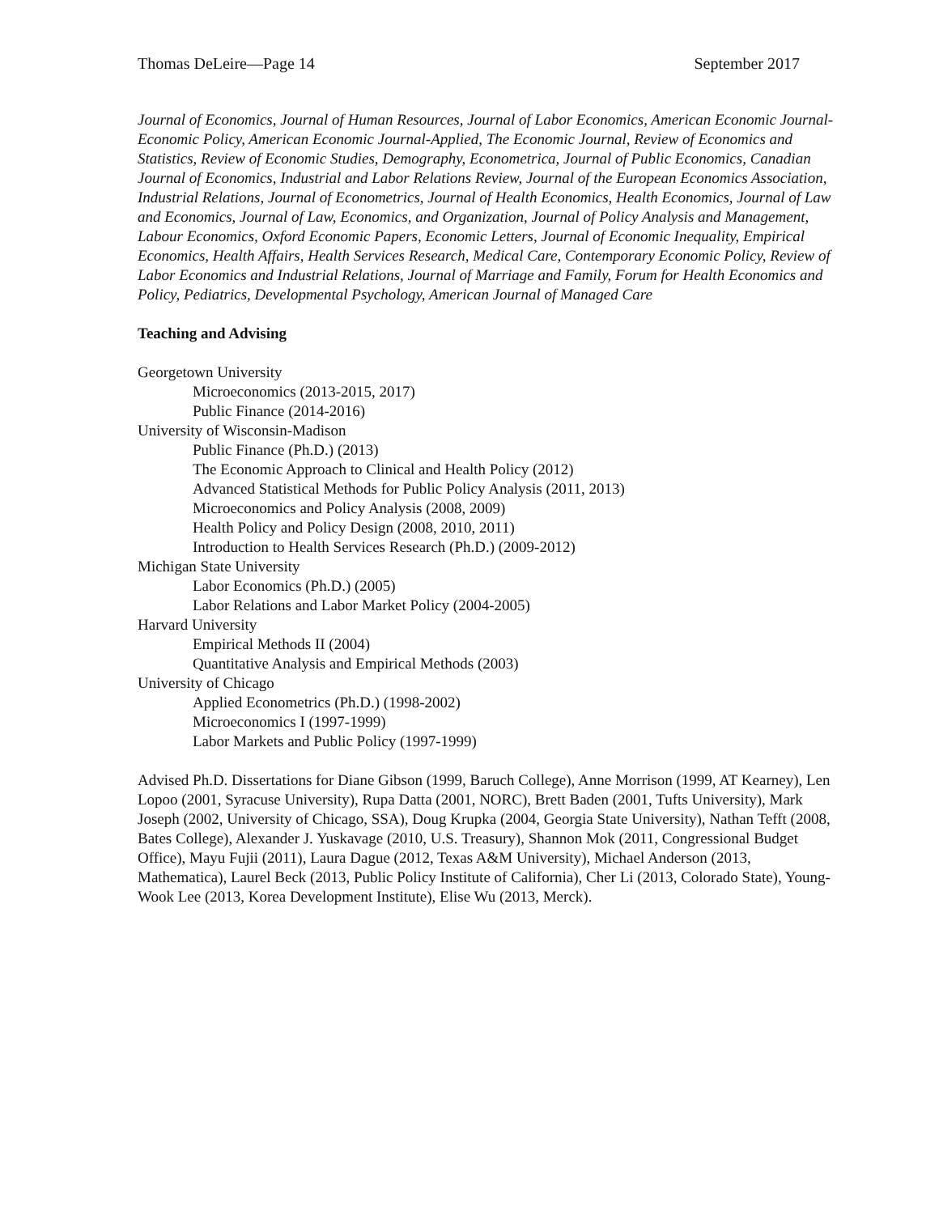Thomas DeLeire—Page 14 September 2017
Journal of Economics, Journal of Human Resources, Journal of Labor Economics, American Economic Journal-Economic Policy, American Economic Journal-Applied, The Economic Journal, Review of Economics and Statistics, Review of Economic Studies, Demography, Econometrica, Journal of Public Economics, Canadian Journal of Economics, Industrial and Labor Relations Review, Journal of the European Economics Association, Industrial Relations, Journal of Econometrics, Journal of Health Economics, Health Economics, Journal of Law and Economics, Journal of Law, Economics, and Organization, Journal of Policy Analysis and Management, Labour Economics, Oxford Economic Papers, Economic Letters, Journal of Economic Inequality, Empirical Economics, Health Affairs, Health Services Research, Medical Care, Contemporary Economic Policy, Review of Labor Economics and Industrial Relations, Journal of Marriage and Family, Forum for Health Economics and Policy, Pediatrics, Developmental Psychology, American Journal of Managed Care
Teaching and Advising
Georgetown University
Microeconomics (2013-2015, 2017)
Public Finance (2014-2016)
University of Wisconsin-Madison
Public Finance (Ph.D.) (2013)
The Economic Approach to Clinical and Health Policy (2012)
Advanced Statistical Methods for Public Policy Analysis (2011, 2013)
Microeconomics and Policy Analysis (2008, 2009)
Health Policy and Policy Design (2008, 2010, 2011)
Introduction to Health Services Research (Ph.D.) (2009-2012)
Michigan State University
Labor Economics (Ph.D.) (2005)
Labor Relations and Labor Market Policy (2004-2005)
Harvard University
Empirical Methods II (2004)
Quantitative Analysis and Empirical Methods (2003)
University of Chicago
Applied Econometrics (Ph.D.) (1998-2002)
Microeconomics I (1997-1999)
Labor Markets and Public Policy (1997-1999)
Advised Ph.D. Dissertations for Diane Gibson (1999, Baruch College), Anne Morrison (1999, AT Kearney), Len Lopoo (2001, Syracuse University), Rupa Datta (2001, NORC), Brett Baden (2001, Tufts University), Mark Joseph (2002, University of Chicago, SSA), Doug Krupka (2004, Georgia State University), Nathan Tefft (2008, Bates College), Alexander J. Yuskavage (2010, U.S. Treasury), Shannon Mok (2011, Congressional Budget Office), Mayu Fujii (2011), Laura Dague (2012, Texas A&M University), Michael Anderson (2013, Mathematica), Laurel Beck (2013, Public Policy Institute of California), Cher Li (2013, Colorado State), Young-Wook Lee (2013, Korea Development Institute), Elise Wu (2013, Merck).